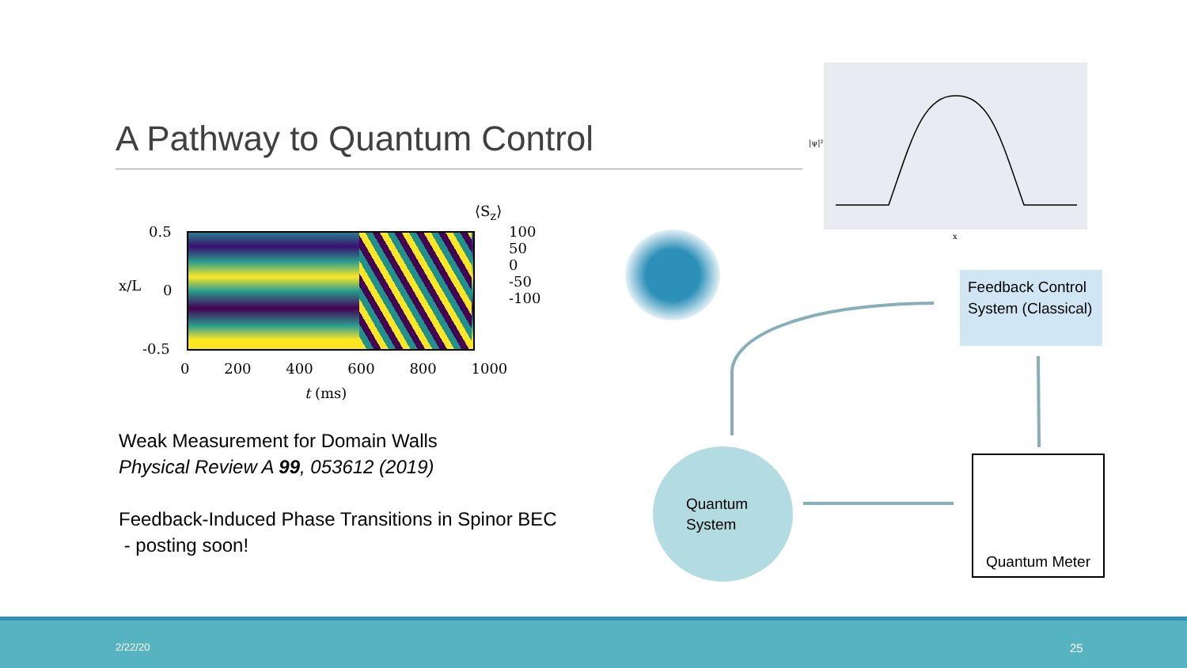A Pathway to Quantum Control
⟨S<sub>z</sub>⟩
0.5
0
-0.5
x/L
100
50
0
-50
-100
0 200 400 600 800 1000
t (ms)
Weak Measurement for Domain Walls
Physical Review A 99, 053612 (2019)
Feedback-Induced Phase Transitions in Spinor BEC
- posting soon!
|ψ|²
x
Feedback Control System (Classical)
Quantum
System
Quantum Meter
2/22/20 25